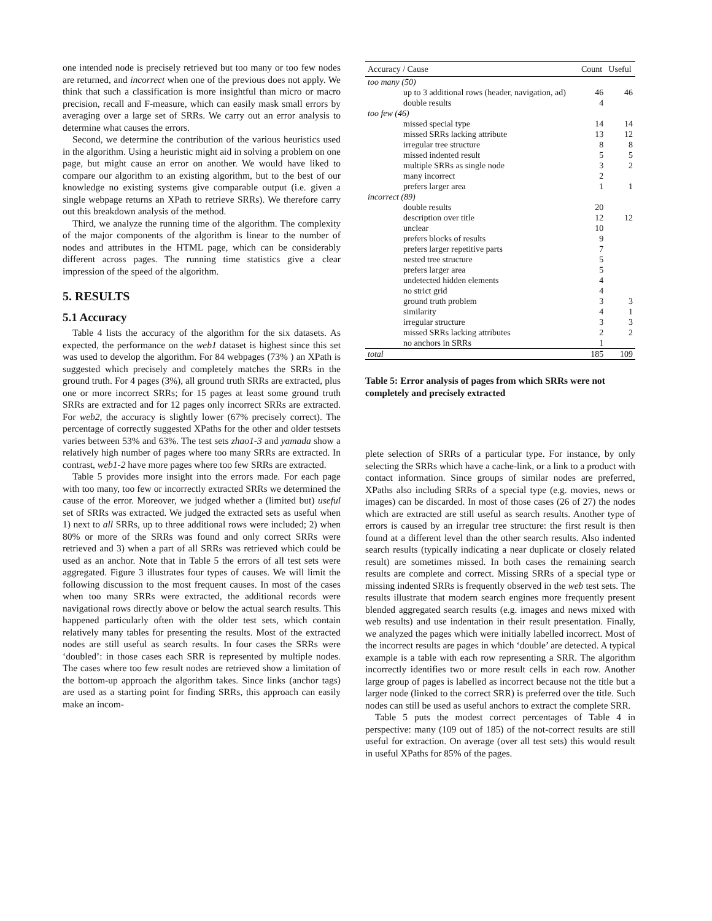one intended node is precisely retrieved but too many or too few nodes are returned, and incorrect when one of the previous does not apply. We think that such a classification is more insightful than micro or macro precision, recall and F-measure, which can easily mask small errors by averaging over a large set of SRRs. We carry out an error analysis to determine what causes the errors.
Second, we determine the contribution of the various heuristics used in the algorithm. Using a heuristic might aid in solving a problem on one page, but might cause an error on another. We would have liked to compare our algorithm to an existing algorithm, but to the best of our knowledge no existing systems give comparable output (i.e. given a single webpage returns an XPath to retrieve SRRs). We therefore carry out this breakdown analysis of the method.
Third, we analyze the running time of the algorithm. The complexity of the major components of the algorithm is linear to the number of nodes and attributes in the HTML page, which can be considerably different across pages. The running time statistics give a clear impression of the speed of the algorithm.
5. RESULTS
5.1 Accuracy
Table 4 lists the accuracy of the algorithm for the six datasets. As expected, the performance on the web1 dataset is highest since this set was used to develop the algorithm. For 84 webpages (73% ) an XPath is suggested which precisely and completely matches the SRRs in the ground truth. For 4 pages (3%), all ground truth SRRs are extracted, plus one or more incorrect SRRs; for 15 pages at least some ground truth SRRs are extracted and for 12 pages only incorrect SRRs are extracted. For web2, the accuracy is slightly lower (67% precisely correct). The percentage of correctly suggested XPaths for the other and older testsets varies between 53% and 63%. The test sets zhao1-3 and yamada show a relatively high number of pages where too many SRRs are extracted. In contrast, web1-2 have more pages where too few SRRs are extracted.
Table 5 provides more insight into the errors made. For each page with too many, too few or incorrectly extracted SRRs we determined the cause of the error. Moreover, we judged whether a (limited but) useful set of SRRs was extracted. We judged the extracted sets as useful when 1) next to all SRRs, up to three additional rows were included; 2) when 80% or more of the SRRs was found and only correct SRRs were retrieved and 3) when a part of all SRRs was retrieved which could be used as an anchor. Note that in Table 5 the errors of all test sets were aggregated. Figure 3 illustrates four types of causes. We will limit the following discussion to the most frequent causes. In most of the cases when too many SRRs were extracted, the additional records were navigational rows directly above or below the actual search results. This happened particularly often with the older test sets, which contain relatively many tables for presenting the results. Most of the extracted nodes are still useful as search results. In four cases the SRRs were ‘doubled’: in those cases each SRR is represented by multiple nodes. The cases where too few result nodes are retrieved show a limitation of the bottom-up approach the algorithm takes. Since links (anchor tags) are used as a starting point for finding SRRs, this approach can easily make an incom-
| Accuracy / Cause | Count | Useful |
| --- | --- | --- |
| too many (50) | | |
| up to 3 additional rows (header, navigation, ad) | 46 | 46 |
| double results | 4 | |
| too few (46) | | |
| missed special type | 14 | 14 |
| missed SRRs lacking attribute | 13 | 12 |
| irregular tree structure | 8 | 8 |
| missed indented result | 5 | 5 |
| multiple SRRs as single node | 3 | 2 |
| many incorrect | 2 | |
| prefers larger area | 1 | 1 |
| incorrect (89) | | |
| double results | 20 | |
| description over title | 12 | 12 |
| unclear | 10 | |
| prefers blocks of results | 9 | |
| prefers larger repetitive parts | 7 | |
| nested tree structure | 5 | |
| prefers larger area | 5 | |
| undetected hidden elements | 4 | |
| no strict grid | 4 | |
| ground truth problem | 3 | 3 |
| similarity | 4 | 1 |
| irregular structure | 3 | 3 |
| missed SRRs lacking attributes | 2 | 2 |
| no anchors in SRRs | 1 | |
| total | 185 | 109 |
Table 5: Error analysis of pages from which SRRs were not completely and precisely extracted
plete selection of SRRs of a particular type. For instance, by only selecting the SRRs which have a cache-link, or a link to a product with contact information. Since groups of similar nodes are preferred, XPaths also including SRRs of a special type (e.g. movies, news or images) can be discarded. In most of those cases (26 of 27) the nodes which are extracted are still useful as search results. Another type of errors is caused by an irregular tree structure: the first result is then found at a different level than the other search results. Also indented search results (typically indicating a near duplicate or closely related result) are sometimes missed. In both cases the remaining search results are complete and correct. Missing SRRs of a special type or missing indented SRRs is frequently observed in the web test sets. The results illustrate that modern search engines more frequently present blended aggregated search results (e.g. images and news mixed with web results) and use indentation in their result presentation. Finally, we analyzed the pages which were initially labelled incorrect. Most of the incorrect results are pages in which ‘double’ are detected. A typical example is a table with each row representing a SRR. The algorithm incorrectly identifies two or more result cells in each row. Another large group of pages is labelled as incorrect because not the title but a larger node (linked to the correct SRR) is preferred over the title. Such nodes can still be used as useful anchors to extract the complete SRR.
Table 5 puts the modest correct percentages of Table 4 in perspective: many (109 out of 185) of the not-correct results are still useful for extraction. On average (over all test sets) this would result in useful XPaths for 85% of the pages.